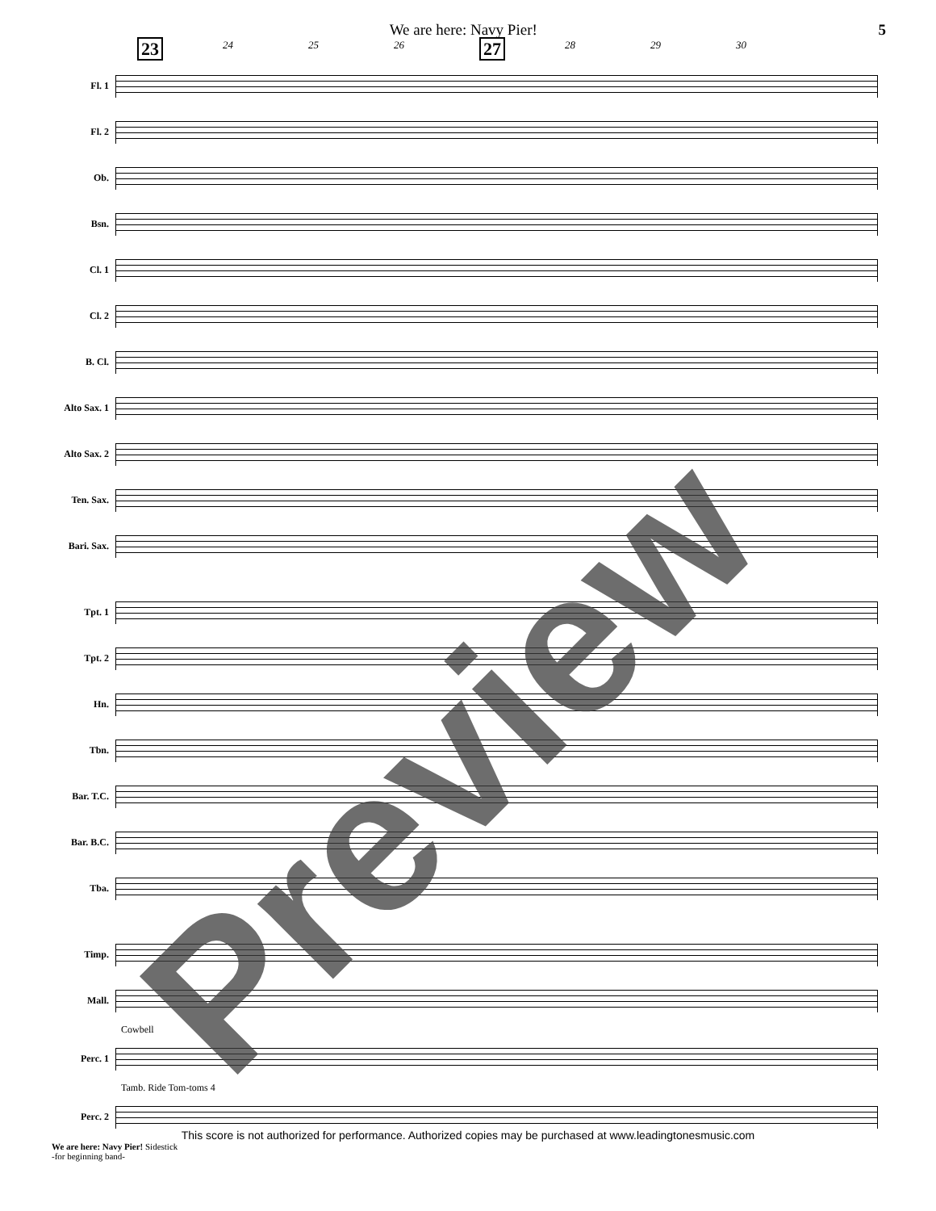We are here: Navy Pier! 5
23 24 25 26 27 28 29 30
Fl. 1
Fl. 2
Ob.
Bsn.
Cl. 1
Cl. 2
B. Cl.
Alto Sax. 1
Alto Sax. 2
Ten. Sax.
Bari. Sax.
Tpt. 1
Tpt. 2
Hn.
Tbn.
Bar. T.C.
Bar. B.C.
Tba.
Timp.
Mall.
Cowbell
Perc. 1
Tamb. Ride Tom-toms 4
Perc. 2
This score is not authorized for performance. Authorized copies may be purchased at www.leadingtonesmusic.com
We are here: Navy Pier! Sidestick
-for beginning band-
Preview